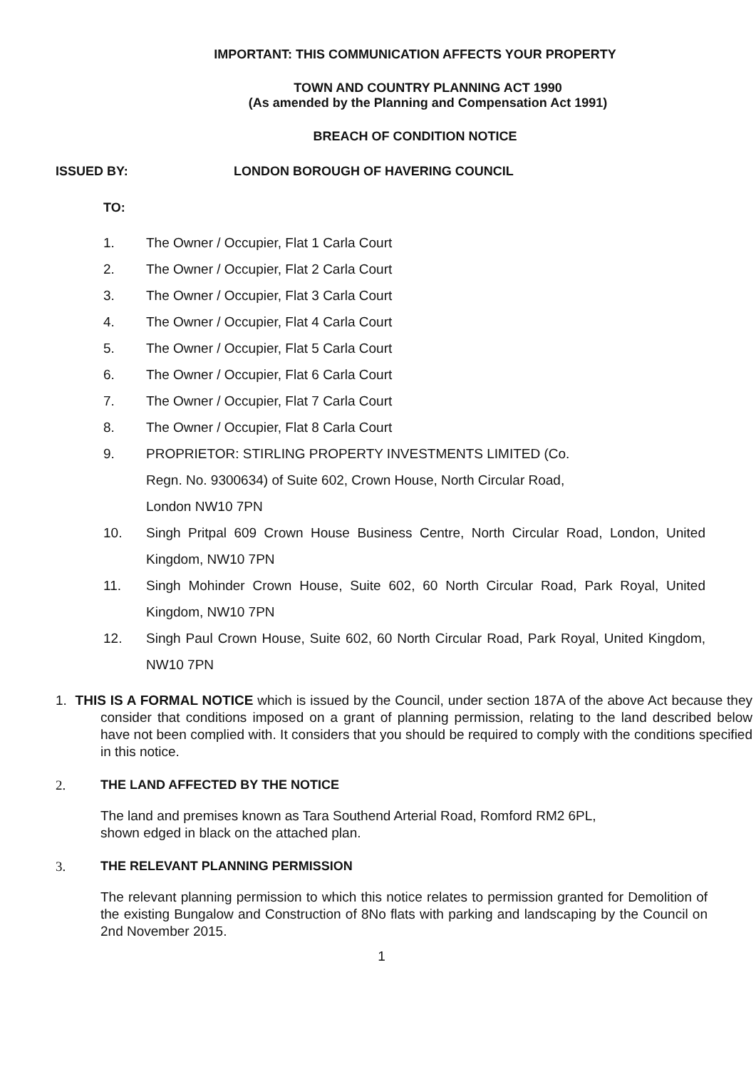IMPORTANT: THIS COMMUNICATION AFFECTS YOUR PROPERTY
TOWN AND COUNTRY PLANNING ACT 1990
(As amended by the Planning and Compensation Act 1991)
BREACH OF CONDITION NOTICE
ISSUED BY: LONDON BOROUGH OF HAVERING COUNCIL
TO:
1. The Owner / Occupier, Flat 1 Carla Court
2. The Owner / Occupier, Flat 2 Carla Court
3. The Owner / Occupier, Flat 3 Carla Court
4. The Owner / Occupier, Flat 4 Carla Court
5. The Owner / Occupier, Flat 5 Carla Court
6. The Owner / Occupier, Flat 6 Carla Court
7. The Owner / Occupier, Flat 7 Carla Court
8. The Owner / Occupier, Flat 8 Carla Court
9. PROPRIETOR: STIRLING PROPERTY INVESTMENTS LIMITED (Co.
Regn. No. 9300634) of Suite 602, Crown House, North Circular Road,
London NW10 7PN
10. Singh Pritpal 609 Crown House Business Centre, North Circular Road, London, United Kingdom, NW10 7PN
11. Singh Mohinder Crown House, Suite 602, 60 North Circular Road, Park Royal, United Kingdom, NW10 7PN
12. Singh Paul Crown House, Suite 602, 60 North Circular Road, Park Royal, United Kingdom, NW10 7PN
1. THIS IS A FORMAL NOTICE which is issued by the Council, under section 187A of the above Act because they consider that conditions imposed on a grant of planning permission, relating to the land described below have not been complied with. It considers that you should be required to comply with the conditions specified in this notice.
2. THE LAND AFFECTED BY THE NOTICE
The land and premises known as Tara Southend Arterial Road, Romford RM2 6PL,
shown edged in black on the attached plan.
3. THE RELEVANT PLANNING PERMISSION
The relevant planning permission to which this notice relates to permission granted for Demolition of the existing Bungalow and Construction of 8No flats with parking and landscaping by the Council on 2nd November 2015.
1